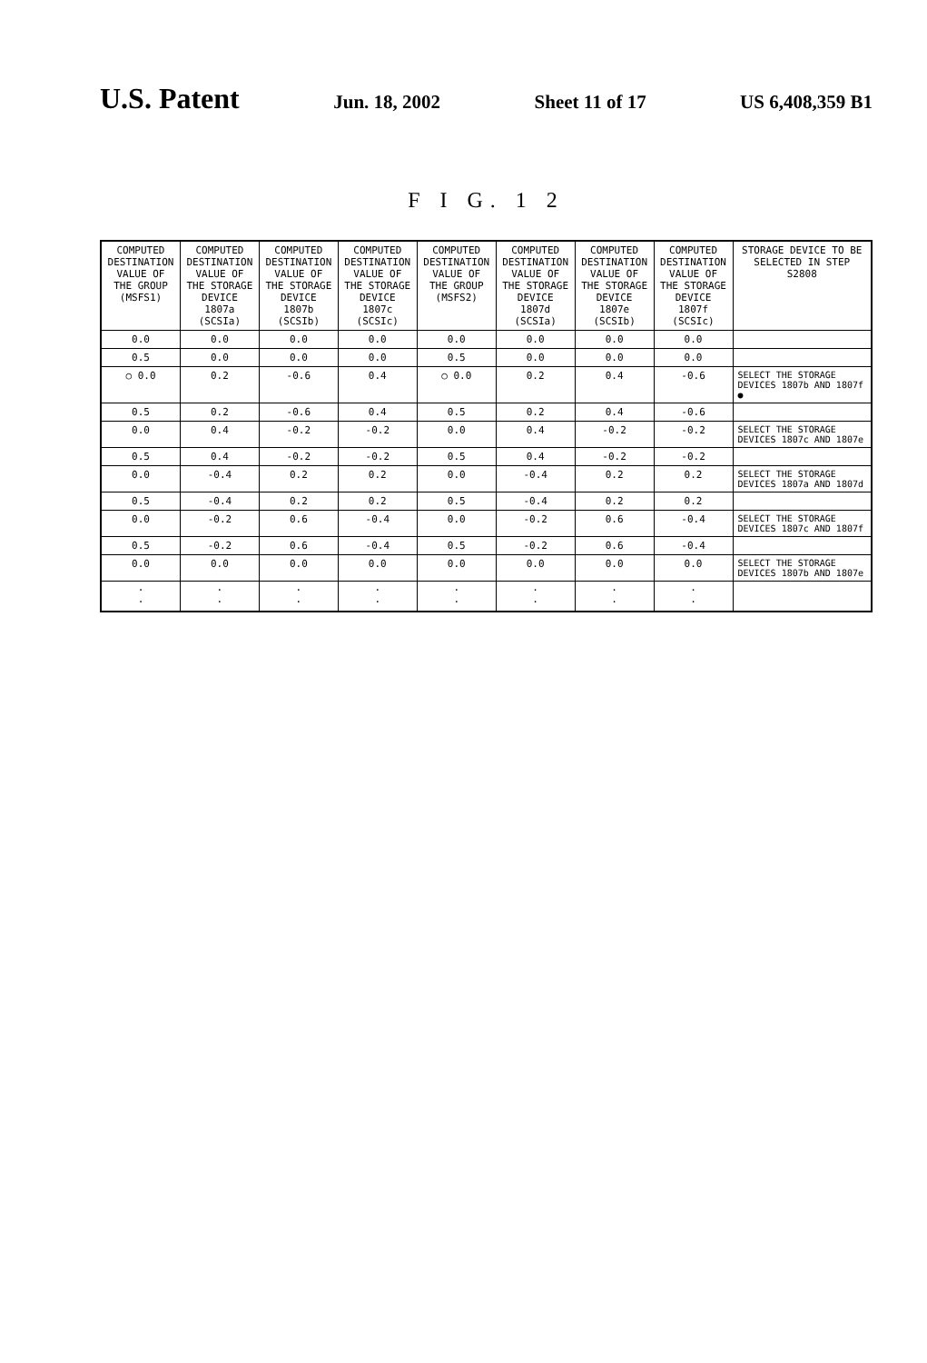U.S. Patent
Jun. 18, 2002 Sheet 11 of 17 US 6,408,359 B1
F I G. 1 2
| COMPUTED DESTINATION VALUE OF THE GROUP (MSFS1) | COMPUTED DESTINATION VALUE OF THE STORAGE DEVICE 1807a (SCSIa) | COMPUTED DESTINATION VALUE OF THE STORAGE DEVICE 1807b (SCSIb) | COMPUTED DESTINATION VALUE OF THE STORAGE DEVICE 1807c (SCSIc) | COMPUTED DESTINATION VALUE OF THE GROUP (MSFS2) | COMPUTED DESTINATION VALUE OF THE STORAGE DEVICE 1807d (SCSIa) | COMPUTED DESTINATION VALUE OF THE STORAGE DEVICE 1807e (SCSIb) | COMPUTED DESTINATION VALUE OF THE STORAGE DEVICE 1807f (SCSIc) | STORAGE DEVICE TO BE SELECTED IN STEP S2808 |
| --- | --- | --- | --- | --- | --- | --- | --- | --- |
| 0.0 | 0.0 | 0.0 | 0.0 | 0.0 | 0.0 | 0.0 | 0.0 | |
| 0.5 | 0.0 | 0.0 | 0.0 | 0.5 | 0.0 | 0.0 | 0.0 | |
| ○ 0.0 | 0.2 | -0.6 | 0.4 | ○ 0.0 | 0.2 | 0.4 | -0.6 | SELECT THE STORAGE DEVICES 1807b AND 1807f ● |
| 0.5 | 0.2 | -0.6 | 0.4 | 0.5 | 0.2 | 0.4 | -0.6 | |
| 0.0 | 0.4 | -0.2 | -0.2 | 0.0 | 0.4 | -0.2 | -0.2 | SELECT THE STORAGE DEVICES 1807c AND 1807e |
| 0.5 | 0.4 | -0.2 | -0.2 | 0.5 | 0.4 | -0.2 | -0.2 | |
| 0.0 | -0.4 | 0.2 | 0.2 | 0.0 | -0.4 | 0.2 | 0.2 | SELECT THE STORAGE DEVICES 1807a AND 1807d |
| 0.5 | -0.4 | 0.2 | 0.2 | 0.5 | -0.4 | 0.2 | 0.2 | |
| 0.0 | -0.2 | 0.6 | -0.4 | 0.0 | -0.2 | 0.6 | -0.4 | SELECT THE STORAGE DEVICES 1807c AND 1807f |
| 0.5 | -0.2 | 0.6 | -0.4 | 0.5 | -0.2 | 0.6 | -0.4 | |
| 0.0 | 0.0 | 0.0 | 0.0 | 0.0 | 0.0 | 0.0 | 0.0 | SELECT THE STORAGE DEVICES 1807b AND 1807e |
| · · | · · | · · | · · | · · | · · | · · | · · | |